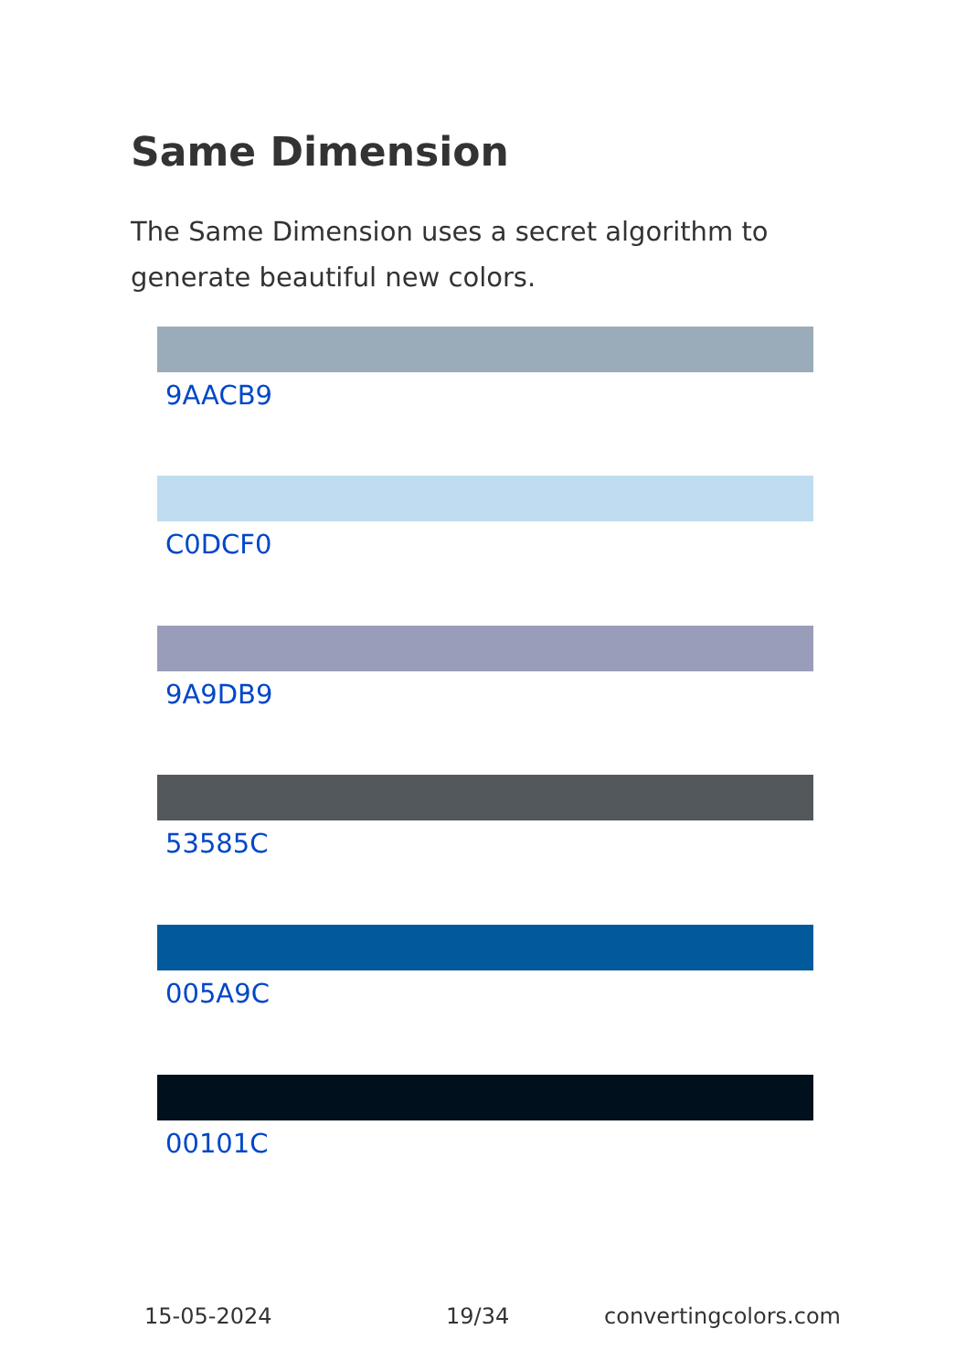Same Dimension
The Same Dimension uses a secret algorithm to generate beautiful new colors.
9AACB9
C0DCF0
9A9DB9
53585C
005A9C
00101C
15-05-2024 19/34 convertingcolors.com